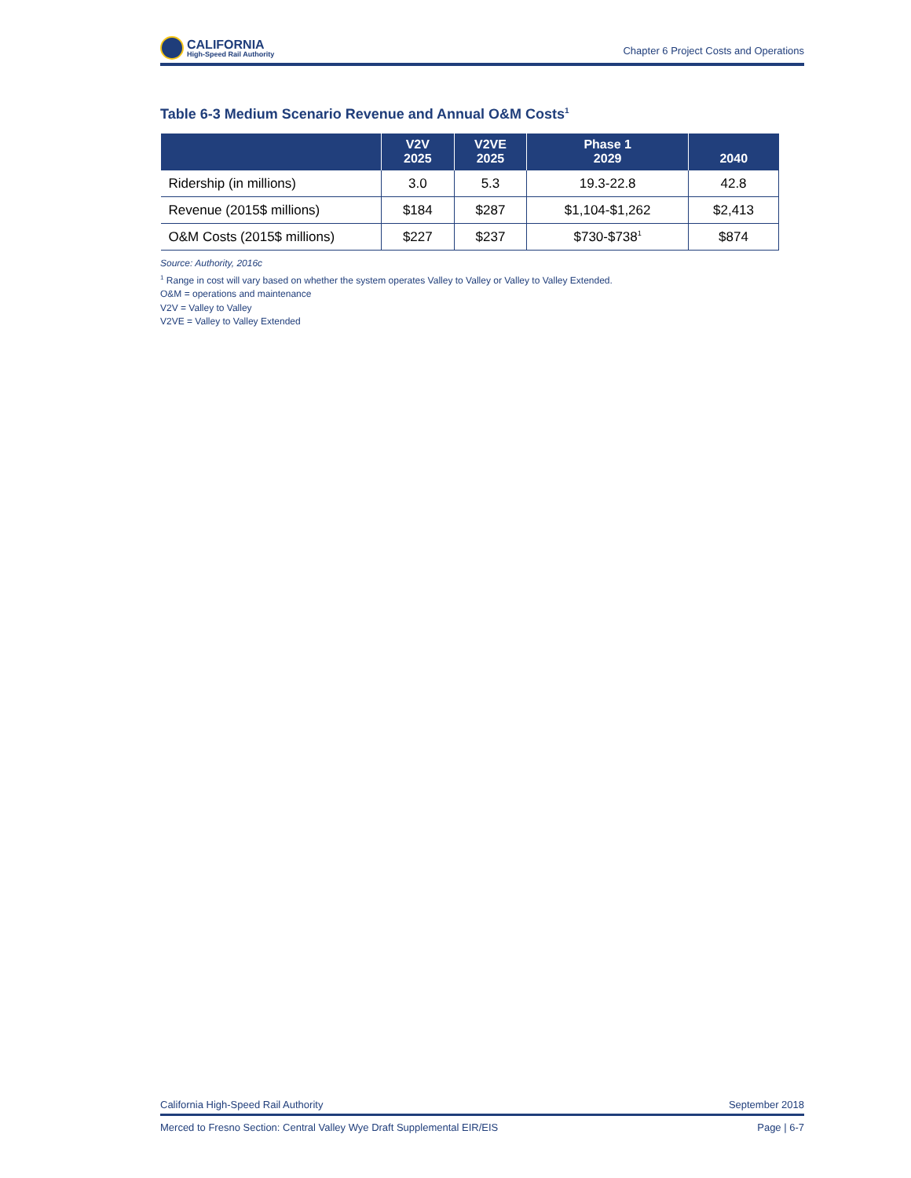CALIFORNIA
High-Speed Rail Authority
Chapter 6 Project Costs and Operations
Table 6-3 Medium Scenario Revenue and Annual O&M Costs<sup>1</sup>
| | V2V 2025 | V2VE 2025 | Phase 1 2029 | 2040 |
| --- | --- | --- | --- | --- |
| Ridership (in millions) | 3.0 | 5.3 | 19.3-22.8 | 42.8 |
| Revenue (2015$ millions) | $184 | $287 | $1,104-$1,262 | $2,413 |
| O&M Costs (2015$ millions) | $227 | $237 | $730-$738<sup>1</sup> | $874 |
Source: Authority, 2016c
<sup>1</sup> Range in cost will vary based on whether the system operates Valley to Valley or Valley to Valley Extended.
O&M = operations and maintenance
V2V = Valley to Valley
V2VE = Valley to Valley Extended
California High-Speed Rail Authority September 2018
Merced to Fresno Section: Central Valley Wye Draft Supplemental EIR/EIS Page | 6-7